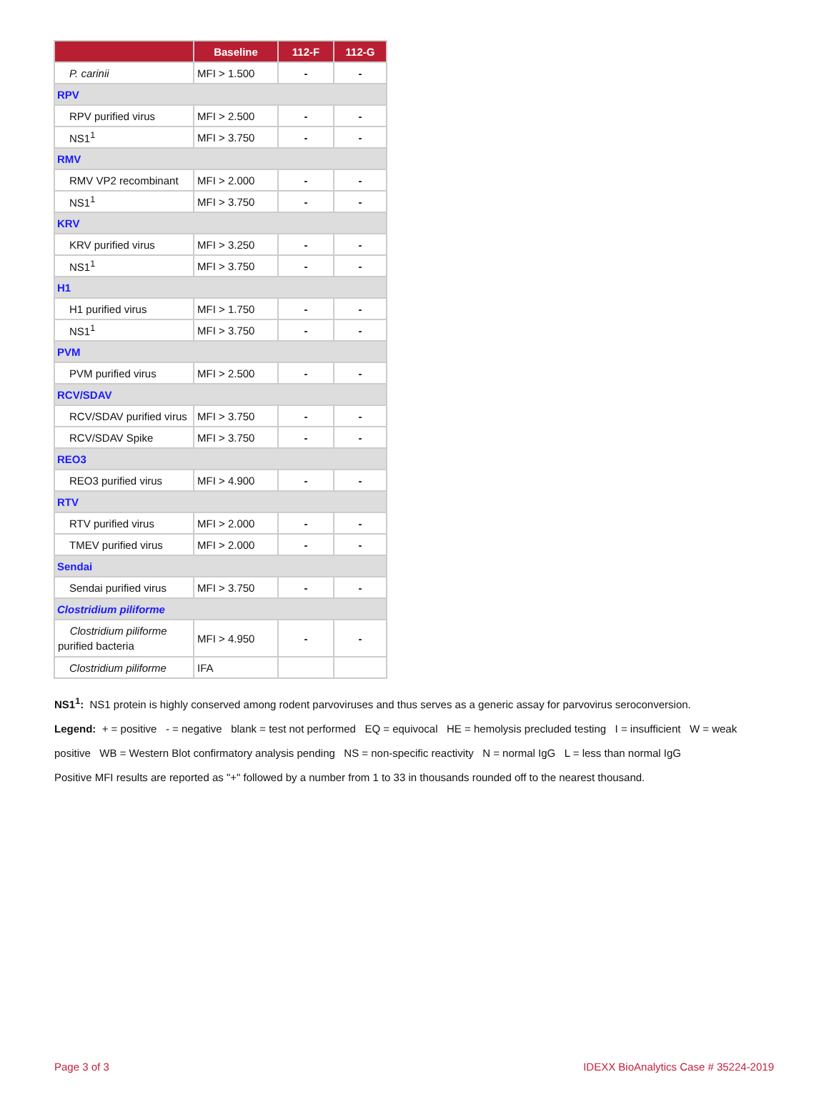| | Baseline | 112-F | 112-G |
| --- | --- | --- | --- |
| P. carinii | MFI > 1.500 | - | - |
| RPV | | | |
| RPV purified virus | MFI > 2.500 | - | - |
| NS1<sup>1</sup> | MFI > 3.750 | - | - |
| RMV | | | |
| RMV VP2 recombinant | MFI > 2.000 | - | - |
| NS1<sup>1</sup> | MFI > 3.750 | - | - |
| KRV | | | |
| KRV purified virus | MFI > 3.250 | - | - |
| NS1<sup>1</sup> | MFI > 3.750 | - | - |
| H1 | | | |
| H1 purified virus | MFI > 1.750 | - | - |
| NS1<sup>1</sup> | MFI > 3.750 | - | - |
| PVM | | | |
| PVM purified virus | MFI > 2.500 | - | - |
| RCV/SDAV | | | |
| RCV/SDAV purified virus | MFI > 3.750 | - | - |
| RCV/SDAV Spike | MFI > 3.750 | - | - |
| REO3 | | | |
| REO3 purified virus | MFI > 4.900 | - | - |
| RTV | | | |
| RTV purified virus | MFI > 2.000 | - | - |
| TMEV purified virus | MFI > 2.000 | - | - |
| Sendai | | | |
| Sendai purified virus | MFI > 3.750 | - | - |
| Clostridium piliforme | | | |
| Clostridium piliforme purified bacteria | MFI > 4.950 | - | - |
| Clostridium piliforme | IFA | | |
NS1<sup>1</sup>: NS1 protein is highly conserved among rodent parvoviruses and thus serves as a generic assay for parvovirus seroconversion.
Legend: + = positive - = negative blank = test not performed EQ = equivocal HE = hemolysis precluded testing I = insufficient W = weak positive WB = Western Blot confirmatory analysis pending NS = non-specific reactivity N = normal IgG L = less than normal IgG
Positive MFI results are reported as "+" followed by a number from 1 to 33 in thousands rounded off to the nearest thousand.
Page 3 of 3 IDEXX BioAnalytics Case # 35224-2019